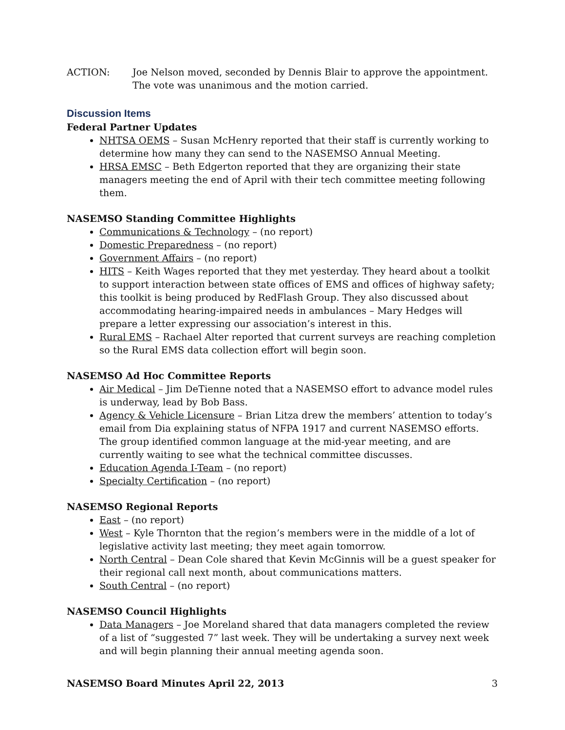ACTION: Joe Nelson moved, seconded by Dennis Blair to approve the appointment. The vote was unanimous and the motion carried.
Discussion Items
Federal Partner Updates
NHTSA OEMS – Susan McHenry reported that their staff is currently working to determine how many they can send to the NASEMSO Annual Meeting.
HRSA EMSC – Beth Edgerton reported that they are organizing their state managers meeting the end of April with their tech committee meeting following them.
NASEMSO Standing Committee Highlights
Communications & Technology – (no report)
Domestic Preparedness – (no report)
Government Affairs – (no report)
HITS – Keith Wages reported that they met yesterday. They heard about a toolkit to support interaction between state offices of EMS and offices of highway safety; this toolkit is being produced by RedFlash Group. They also discussed about accommodating hearing-impaired needs in ambulances – Mary Hedges will prepare a letter expressing our association’s interest in this.
Rural EMS – Rachael Alter reported that current surveys are reaching completion so the Rural EMS data collection effort will begin soon.
NASEMSO Ad Hoc Committee Reports
Air Medical – Jim DeTienne noted that a NASEMSO effort to advance model rules is underway, lead by Bob Bass.
Agency & Vehicle Licensure – Brian Litza drew the members’ attention to today’s email from Dia explaining status of NFPA 1917 and current NASEMSO efforts. The group identified common language at the mid-year meeting, and are currently waiting to see what the technical committee discusses.
Education Agenda I-Team – (no report)
Specialty Certification – (no report)
NASEMSO Regional Reports
East – (no report)
West – Kyle Thornton that the region’s members were in the middle of a lot of legislative activity last meeting; they meet again tomorrow.
North Central – Dean Cole shared that Kevin McGinnis will be a guest speaker for their regional call next month, about communications matters.
South Central – (no report)
NASEMSO Council Highlights
Data Managers – Joe Moreland shared that data managers completed the review of a list of “suggested 7” last week. They will be undertaking a survey next week and will begin planning their annual meeting agenda soon.
NASEMSO Board Minutes April 22, 2013 3